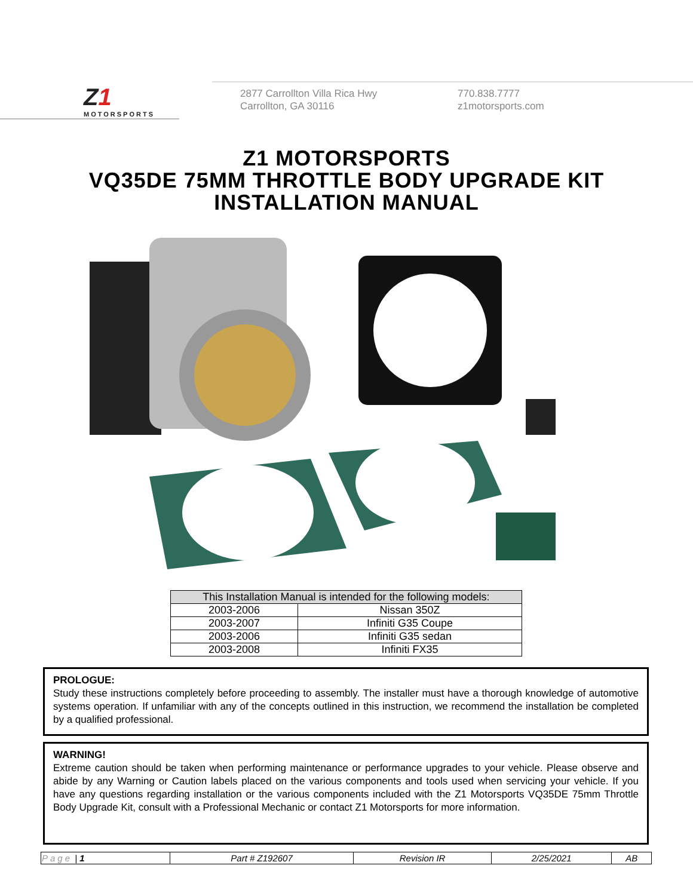Z1
MOTORSPORTS
2877 Carrollton Villa Rica Hwy
Carrollton, GA 30116
770.838.7777
z1motorsports.com
Z1 MOTORSPORTS
VQ35DE 75MM THROTTLE BODY UPGRADE KIT
INSTALLATION MANUAL
| This Installation Manual is intended for the following models: | |
| --- | --- |
| 2003-2006 | Nissan 350Z |
| 2003-2007 | Infiniti G35 Coupe |
| 2003-2006 | Infiniti G35 sedan |
| 2003-2008 | Infiniti FX35 |
PROLOGUE:
Study these instructions completely before proceeding to assembly. The installer must have a thorough knowledge of automotive systems operation. If unfamiliar with any of the concepts outlined in this instruction, we recommend the installation be completed by a qualified professional.
WARNING!
Extreme caution should be taken when performing maintenance or performance upgrades to your vehicle. Please observe and abide by any Warning or Caution labels placed on the various components and tools used when servicing your vehicle. If you have any questions regarding installation or the various components included with the Z1 Motorsports VQ35DE 75mm Throttle Body Upgrade Kit, consult with a Professional Mechanic or contact Z1 Motorsports for more information.
| Page / 1 | Part # Z192607 | Revision IR | 2/25/2021 | AB |